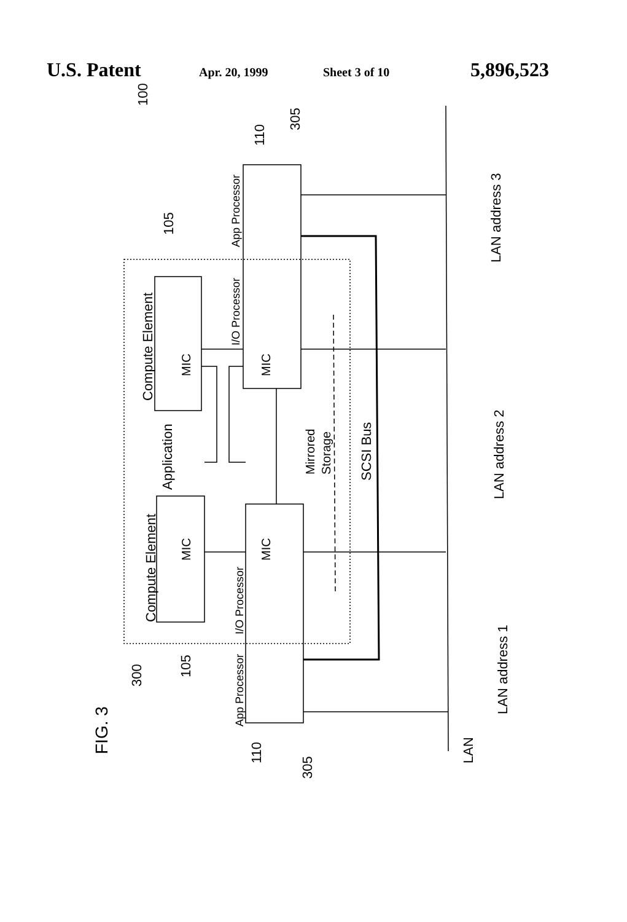U.S. Patent Apr. 20, 1999 Sheet 3 of 10 5,896,523
Compute Element
Compute Element
Application
I/O Processor
App Processor
I/O Processor
App Processor
MIC
MIC
MIC
MIC
Mirrored
Storage
SCSI Bus
LAN address 3
LAN address 2
LAN address 1
LAN
FIG. 3
100
110
305
105
300
105
110
305